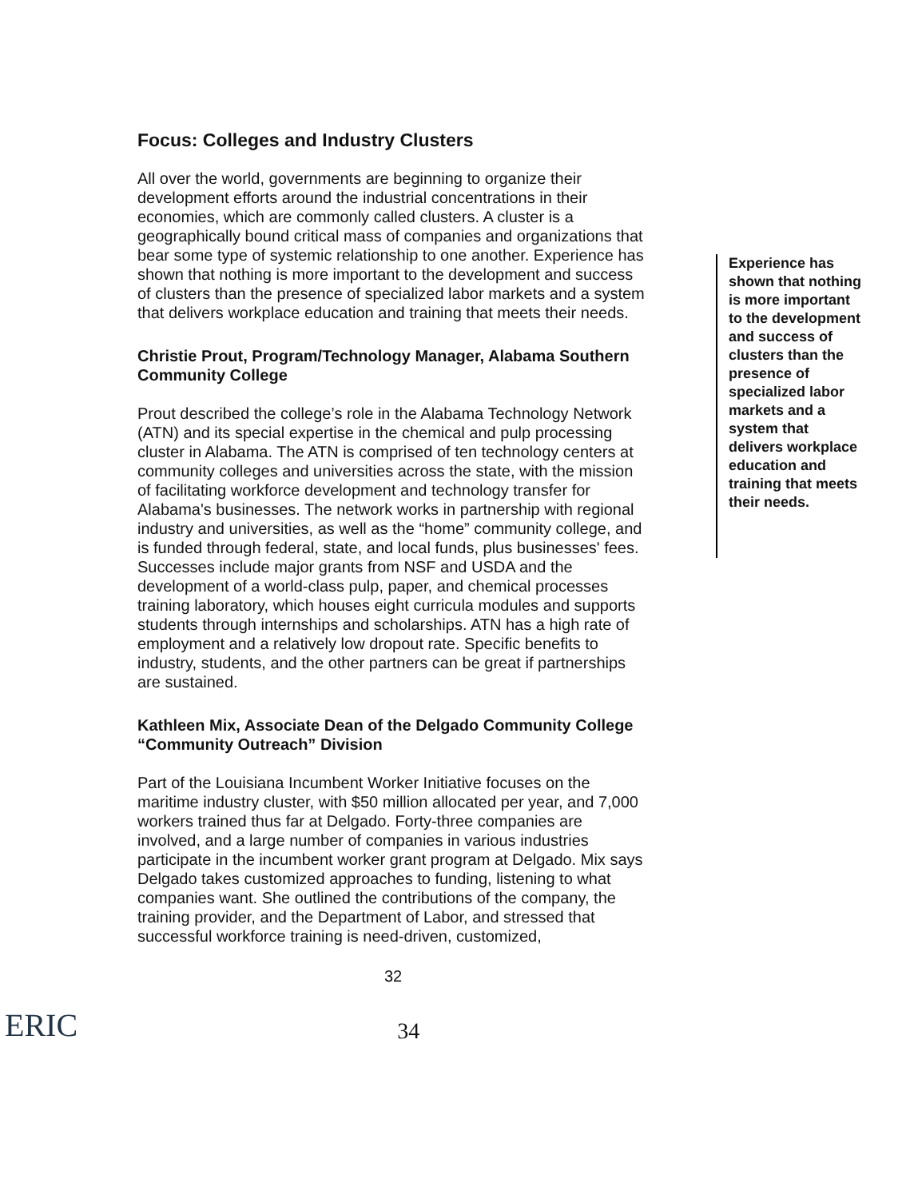Focus: Colleges and Industry Clusters
All over the world, governments are beginning to organize their development efforts around the industrial concentrations in their economies, which are commonly called clusters. A cluster is a geographically bound critical mass of companies and organizations that bear some type of systemic relationship to one another. Experience has shown that nothing is more important to the development and success of clusters than the presence of specialized labor markets and a system that delivers workplace education and training that meets their needs.
Christie Prout, Program/Technology Manager, Alabama Southern Community College
Prout described the college’s role in the Alabama Technology Network (ATN) and its special expertise in the chemical and pulp processing cluster in Alabama. The ATN is comprised of ten technology centers at community colleges and universities across the state, with the mission of facilitating workforce development and technology transfer for Alabama's businesses. The network works in partnership with regional industry and universities, as well as the “home” community college, and is funded through federal, state, and local funds, plus businesses' fees. Successes include major grants from NSF and USDA and the development of a world-class pulp, paper, and chemical processes training laboratory, which houses eight curricula modules and supports students through internships and scholarships. ATN has a high rate of employment and a relatively low dropout rate. Specific benefits to industry, students, and the other partners can be great if partnerships are sustained.
Kathleen Mix, Associate Dean of the Delgado Community College “Community Outreach” Division
Part of the Louisiana Incumbent Worker Initiative focuses on the maritime industry cluster, with $50 million allocated per year, and 7,000 workers trained thus far at Delgado. Forty-three companies are involved, and a large number of companies in various industries participate in the incumbent worker grant program at Delgado. Mix says Delgado takes customized approaches to funding, listening to what companies want. She outlined the contributions of the company, the training provider, and the Department of Labor, and stressed that successful workforce training is need-driven, customized,
32
Experience has shown that nothing is more important to the development and success of clusters than the presence of specialized labor markets and a system that delivers workplace education and training that meets their needs.
ERIC 34